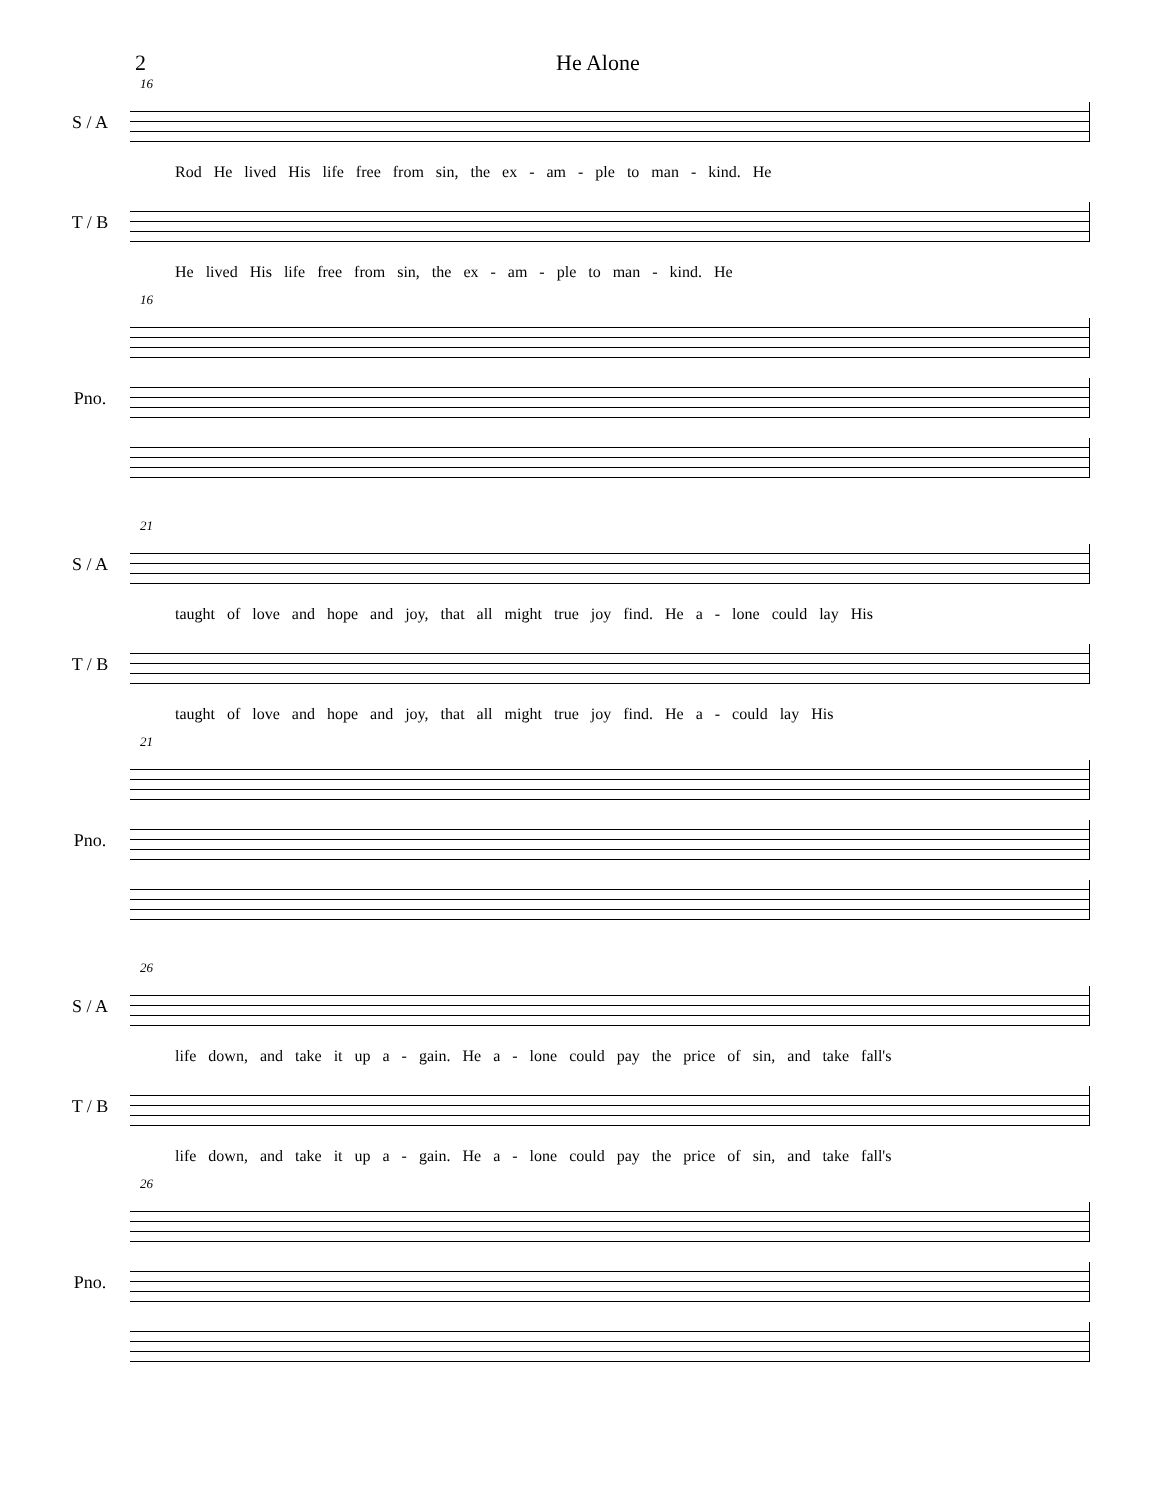2 He Alone
16
S / A
Rod He lived His life free from sin, the ex - am - ple to man - kind. He
T / B
He lived His life free from sin, the ex - am - ple to man - kind. He
16
Pno.
21
S / A
taught of love and hope and joy, that all might true joy find. He a - lone could lay His
T / B
taught of love and hope and joy, that all might true joy find. He a - could lay His
21
Pno.
26
S / A
life down, and take it up a - gain. He a - lone could pay the price of sin, and take fall's
T / B
life down, and take it up a - gain. He a - lone could pay the price of sin, and take fall's
26
Pno.